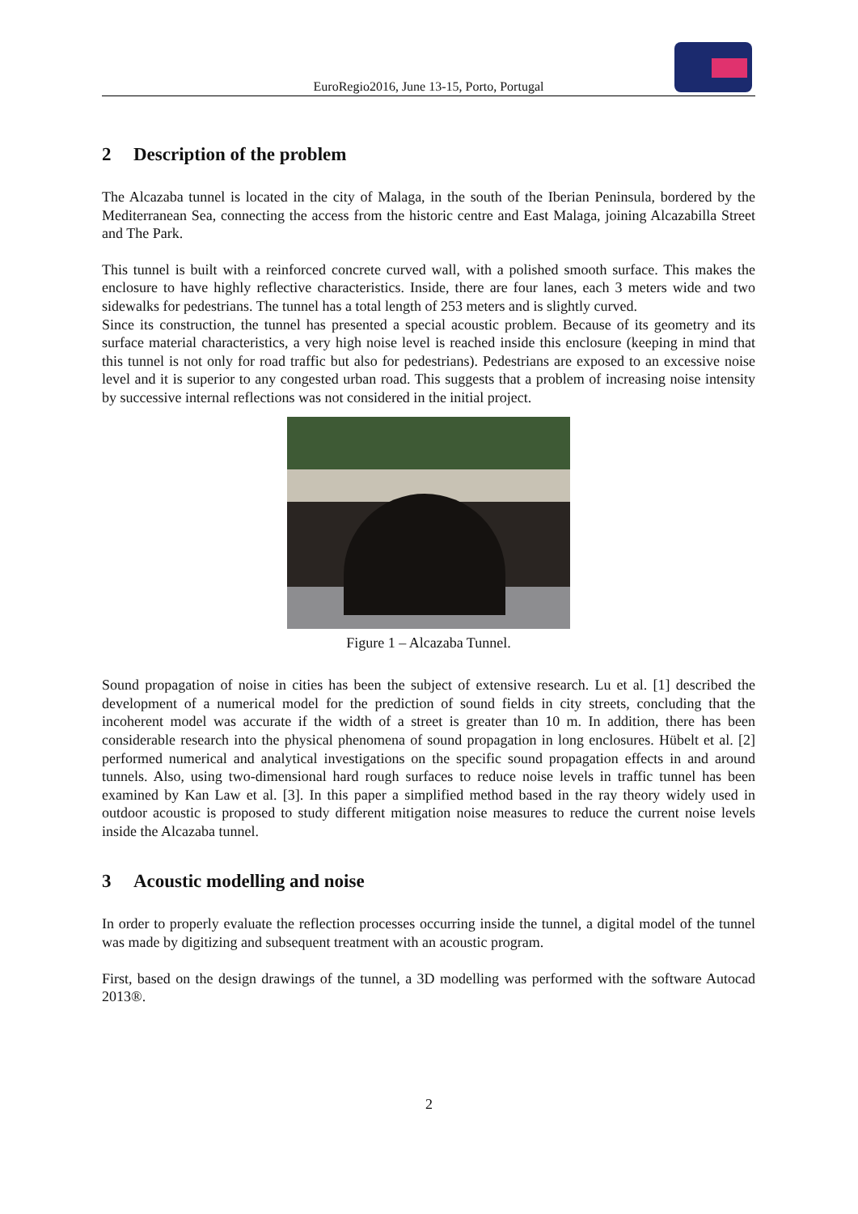EuroRegio2016, June 13-15, Porto, Portugal
2 Description of the problem
The Alcazaba tunnel is located in the city of Malaga, in the south of the Iberian Peninsula, bordered by the Mediterranean Sea, connecting the access from the historic centre and East Malaga, joining Alcazabilla Street and The Park.
This tunnel is built with a reinforced concrete curved wall, with a polished smooth surface. This makes the enclosure to have highly reflective characteristics. Inside, there are four lanes, each 3 meters wide and two sidewalks for pedestrians. The tunnel has a total length of 253 meters and is slightly curved.
Since its construction, the tunnel has presented a special acoustic problem. Because of its geometry and its surface material characteristics, a very high noise level is reached inside this enclosure (keeping in mind that this tunnel is not only for road traffic but also for pedestrians). Pedestrians are exposed to an excessive noise level and it is superior to any congested urban road. This suggests that a problem of increasing noise intensity by successive internal reflections was not considered in the initial project.
Figure 1 – Alcazaba Tunnel.
Sound propagation of noise in cities has been the subject of extensive research. Lu et al. [1] described the development of a numerical model for the prediction of sound fields in city streets, concluding that the incoherent model was accurate if the width of a street is greater than 10 m. In addition, there has been considerable research into the physical phenomena of sound propagation in long enclosures. Hübelt et al. [2] performed numerical and analytical investigations on the specific sound propagation effects in and around tunnels. Also, using two-dimensional hard rough surfaces to reduce noise levels in traffic tunnel has been examined by Kan Law et al. [3]. In this paper a simplified method based in the ray theory widely used in outdoor acoustic is proposed to study different mitigation noise measures to reduce the current noise levels inside the Alcazaba tunnel.
3 Acoustic modelling and noise
In order to properly evaluate the reflection processes occurring inside the tunnel, a digital model of the tunnel was made by digitizing and subsequent treatment with an acoustic program.
First, based on the design drawings of the tunnel, a 3D modelling was performed with the software Autocad 2013®.
2